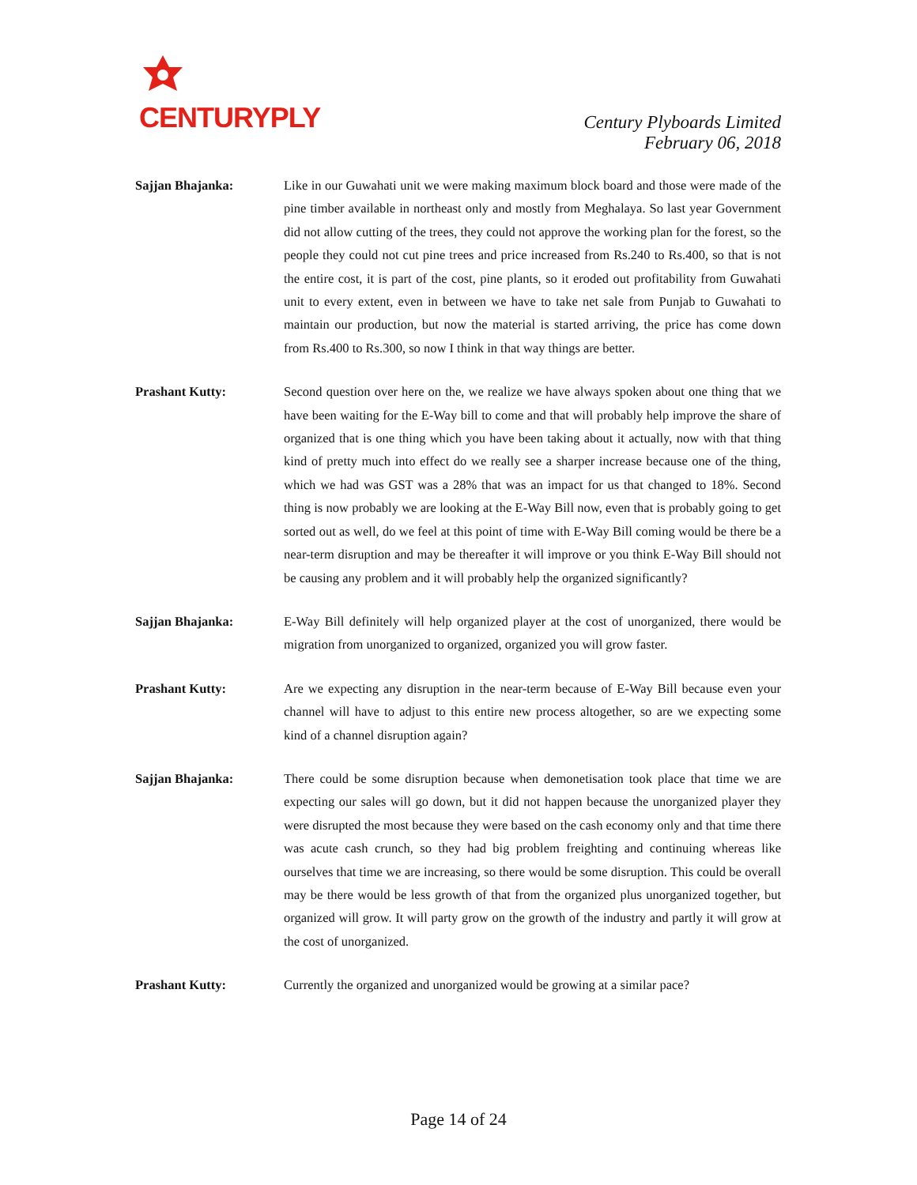CENTURYPLY
Century Plyboards Limited
February 06, 2018
Sajjan Bhajanka: Like in our Guwahati unit we were making maximum block board and those were made of the pine timber available in northeast only and mostly from Meghalaya. So last year Government did not allow cutting of the trees, they could not approve the working plan for the forest, so the people they could not cut pine trees and price increased from Rs.240 to Rs.400, so that is not the entire cost, it is part of the cost, pine plants, so it eroded out profitability from Guwahati unit to every extent, even in between we have to take net sale from Punjab to Guwahati to maintain our production, but now the material is started arriving, the price has come down from Rs.400 to Rs.300, so now I think in that way things are better.
Prashant Kutty: Second question over here on the, we realize we have always spoken about one thing that we have been waiting for the E-Way bill to come and that will probably help improve the share of organized that is one thing which you have been taking about it actually, now with that thing kind of pretty much into effect do we really see a sharper increase because one of the thing, which we had was GST was a 28% that was an impact for us that changed to 18%. Second thing is now probably we are looking at the E-Way Bill now, even that is probably going to get sorted out as well, do we feel at this point of time with E-Way Bill coming would be there be a near-term disruption and may be thereafter it will improve or you think E-Way Bill should not be causing any problem and it will probably help the organized significantly?
Sajjan Bhajanka: E-Way Bill definitely will help organized player at the cost of unorganized, there would be migration from unorganized to organized, organized you will grow faster.
Prashant Kutty: Are we expecting any disruption in the near-term because of E-Way Bill because even your channel will have to adjust to this entire new process altogether, so are we expecting some kind of a channel disruption again?
Sajjan Bhajanka: There could be some disruption because when demonetisation took place that time we are expecting our sales will go down, but it did not happen because the unorganized player they were disrupted the most because they were based on the cash economy only and that time there was acute cash crunch, so they had big problem freighting and continuing whereas like ourselves that time we are increasing, so there would be some disruption. This could be overall may be there would be less growth of that from the organized plus unorganized together, but organized will grow. It will party grow on the growth of the industry and partly it will grow at the cost of unorganized.
Prashant Kutty: Currently the organized and unorganized would be growing at a similar pace?
Page 14 of 24